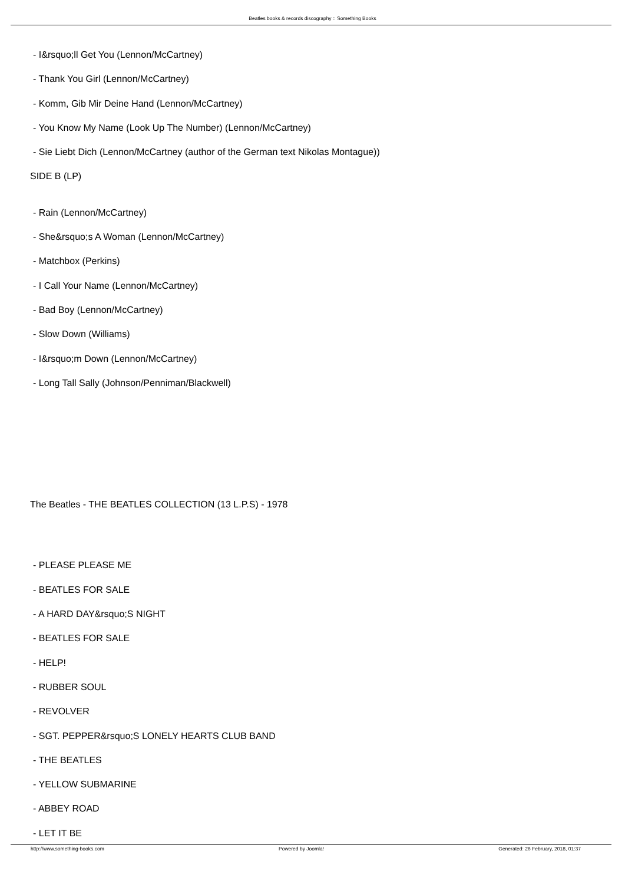Beatles books & records discography :: Something Books
- I&rsquo;ll Get You (Lennon/McCartney)
- Thank You Girl (Lennon/McCartney)
- Komm, Gib Mir Deine Hand (Lennon/McCartney)
- You Know My Name (Look Up The Number) (Lennon/McCartney)
- Sie Liebt Dich (Lennon/McCartney (author of the German text Nikolas Montague))
SIDE B (LP)
- Rain (Lennon/McCartney)
- She&rsquo;s A Woman (Lennon/McCartney)
- Matchbox (Perkins)
- I Call Your Name (Lennon/McCartney)
- Bad Boy (Lennon/McCartney)
- Slow Down (Williams)
- I&rsquo;m Down (Lennon/McCartney)
- Long Tall Sally (Johnson/Penniman/Blackwell)
The Beatles - THE BEATLES COLLECTION (13 L.P.S) - 1978
- PLEASE PLEASE ME
- BEATLES FOR SALE
- A HARD DAY&rsquo;S NIGHT
- BEATLES FOR SALE
- HELP!
- RUBBER SOUL
- REVOLVER
- SGT. PEPPER&rsquo;S LONELY HEARTS CLUB BAND
- THE BEATLES
- YELLOW SUBMARINE
- ABBEY ROAD
- LET IT BE
http://www.something-books.com Powered by Joomla! Generated: 26 February, 2018, 01:37